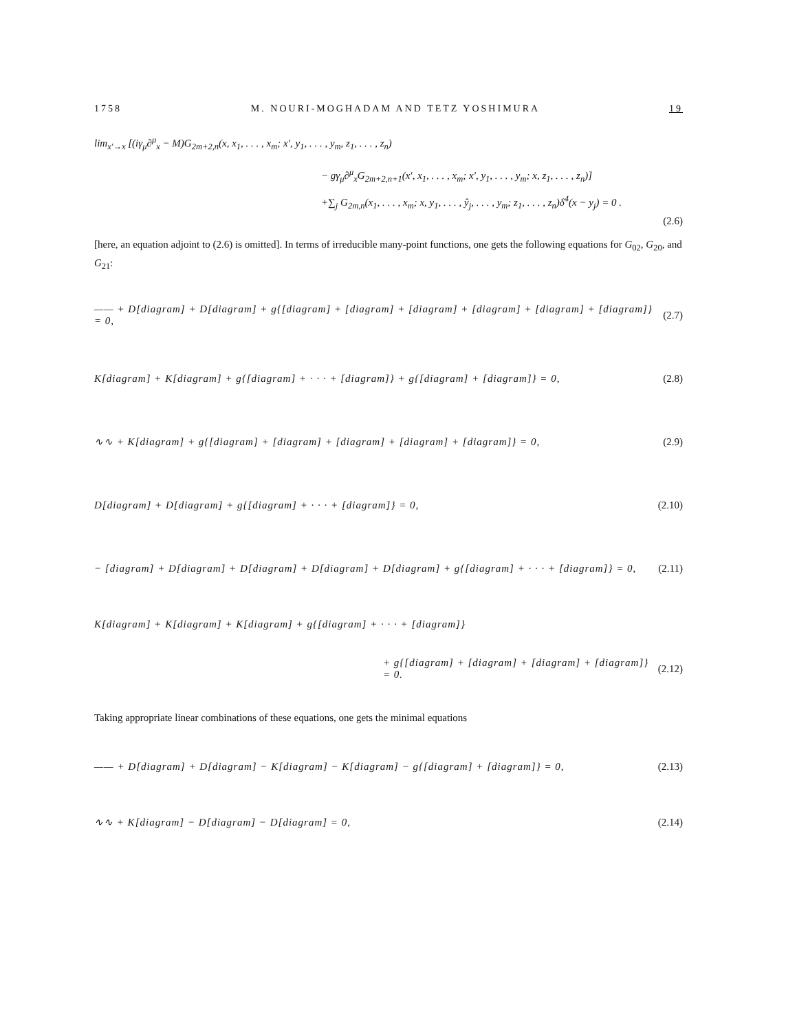1758 M. NOURI-MOGHADAM AND TETZ YOSHIMURA 19
lim<sub>x′→x</sub> [(iγ<sub>μ</sub>∂<sup>μ</sup><sub>x</sub> − M)G<sub>2m+2,n</sub>(x, x<sub>1</sub>, . . . , x<sub>m</sub>; x′, y<sub>1</sub>, . . . , y<sub>m</sub>, z<sub>1</sub>, . . . , z<sub>n</sub>)
− gγ<sub>μ</sub>∂<sup>μ</sup><sub>x</sub>G<sub>2m+2,n+1</sub>(x′, x<sub>1</sub>, . . . , x<sub>m</sub>; x′, y<sub>1</sub>, . . . , y<sub>m</sub>; x, z<sub>1</sub>, . . . , z<sub>n</sub>)]
+∑<sub>j</sub> G<sub>2m,n</sub>(x<sub>1</sub>, . . . , x<sub>m</sub>; x, y<sub>1</sub>, . . . , ŷ<sub>j</sub>, . . . , y<sub>m</sub>; z<sub>1</sub>, . . . , z<sub>n</sub>)δ<sup>4</sup>(x − y<sub>j</sub>) = 0 .
(2.6)
[here, an equation adjoint to (2.6) is omitted]. In terms of irreducible many-point functions, one gets the following equations for G<sub>02</sub>, G<sub>20</sub>, and G<sub>21</sub>:
—— + D[diagram] + D[diagram] + g{[diagram] + [diagram] + [diagram] + [diagram] + [diagram] + [diagram]} = 0, (2.7)
K[diagram] + K[diagram] + g{[diagram] + · · · + [diagram]} + g{[diagram] + [diagram]} = 0, (2.8)
∿∿ + K[diagram] + g{[diagram] + [diagram] + [diagram] + [diagram] + [diagram]} = 0, (2.9)
D[diagram] + D[diagram] + g{[diagram] + · · · + [diagram]} = 0, (2.10)
− [diagram] + D[diagram] + D[diagram] + D[diagram] + D[diagram] + g{[diagram] + · · · + [diagram]} = 0, (2.11)
K[diagram] + K[diagram] + K[diagram] + g{[diagram] + · · · + [diagram]}
+ g{[diagram] + [diagram] + [diagram] + [diagram]} = 0. (2.12)
Taking appropriate linear combinations of these equations, one gets the minimal equations
—— + D[diagram] + D[diagram] − K[diagram] − K[diagram] − g{[diagram] + [diagram]} = 0, (2.13)
∿∿ + K[diagram] − D[diagram] − D[diagram] = 0, (2.14)